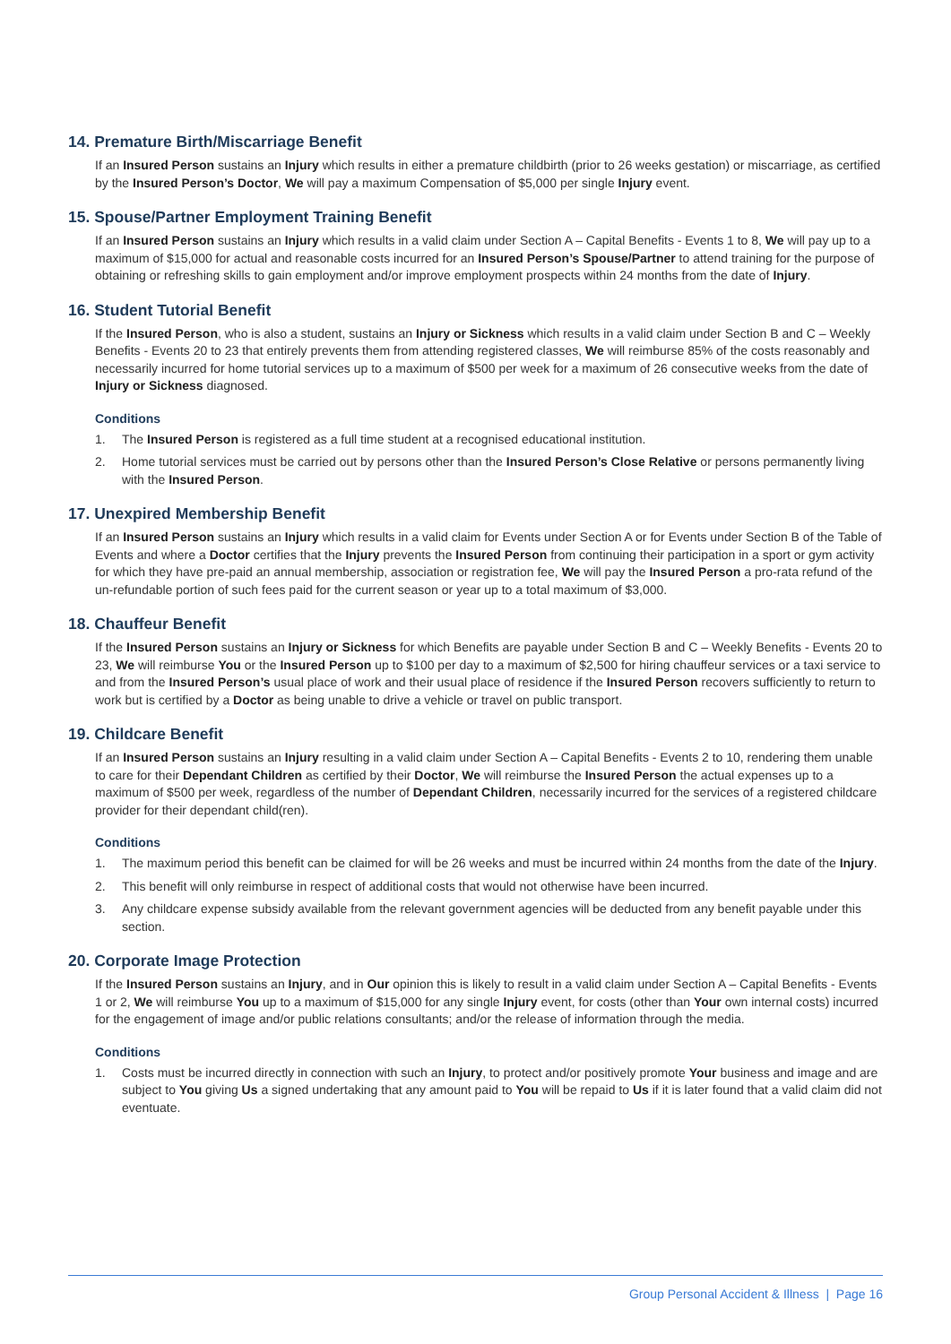14. Premature Birth/Miscarriage Benefit
If an Insured Person sustains an Injury which results in either a premature childbirth (prior to 26 weeks gestation) or miscarriage, as certified by the Insured Person’s Doctor, We will pay a maximum Compensation of $5,000 per single Injury event.
15. Spouse/Partner Employment Training Benefit
If an Insured Person sustains an Injury which results in a valid claim under Section A – Capital Benefits - Events 1 to 8, We will pay up to a maximum of $15,000 for actual and reasonable costs incurred for an Insured Person’s Spouse/Partner to attend training for the purpose of obtaining or refreshing skills to gain employment and/or improve employment prospects within 24 months from the date of Injury.
16. Student Tutorial Benefit
If the Insured Person, who is also a student, sustains an Injury or Sickness which results in a valid claim under Section B and C – Weekly Benefits - Events 20 to 23 that entirely prevents them from attending registered classes, We will reimburse 85% of the costs reasonably and necessarily incurred for home tutorial services up to a maximum of $500 per week for a maximum of 26 consecutive weeks from the date of Injury or Sickness diagnosed.
Conditions
1. The Insured Person is registered as a full time student at a recognised educational institution.
2. Home tutorial services must be carried out by persons other than the Insured Person’s Close Relative or persons permanently living with the Insured Person.
17. Unexpired Membership Benefit
If an Insured Person sustains an Injury which results in a valid claim for Events under Section A or for Events under Section B of the Table of Events and where a Doctor certifies that the Injury prevents the Insured Person from continuing their participation in a sport or gym activity for which they have pre-paid an annual membership, association or registration fee, We will pay the Insured Person a pro-rata refund of the un-refundable portion of such fees paid for the current season or year up to a total maximum of $3,000.
18. Chauffeur Benefit
If the Insured Person sustains an Injury or Sickness for which Benefits are payable under Section B and C – Weekly Benefits - Events 20 to 23, We will reimburse You or the Insured Person up to $100 per day to a maximum of $2,500 for hiring chauffeur services or a taxi service to and from the Insured Person’s usual place of work and their usual place of residence if the Insured Person recovers sufficiently to return to work but is certified by a Doctor as being unable to drive a vehicle or travel on public transport.
19. Childcare Benefit
If an Insured Person sustains an Injury resulting in a valid claim under Section A – Capital Benefits - Events 2 to 10, rendering them unable to care for their Dependant Children as certified by their Doctor, We will reimburse the Insured Person the actual expenses up to a maximum of $500 per week, regardless of the number of Dependant Children, necessarily incurred for the services of a registered childcare provider for their dependant child(ren).
Conditions
1. The maximum period this benefit can be claimed for will be 26 weeks and must be incurred within 24 months from the date of the Injury.
2. This benefit will only reimburse in respect of additional costs that would not otherwise have been incurred.
3. Any childcare expense subsidy available from the relevant government agencies will be deducted from any benefit payable under this section.
20. Corporate Image Protection
If the Insured Person sustains an Injury, and in Our opinion this is likely to result in a valid claim under Section A – Capital Benefits - Events 1 or 2, We will reimburse You up to a maximum of $15,000 for any single Injury event, for costs (other than Your own internal costs) incurred for the engagement of image and/or public relations consultants; and/or the release of information through the media.
Conditions
1. Costs must be incurred directly in connection with such an Injury, to protect and/or positively promote Your business and image and are subject to You giving Us a signed undertaking that any amount paid to You will be repaid to Us if it is later found that a valid claim did not eventuate.
Group Personal Accident & Illness | Page 16